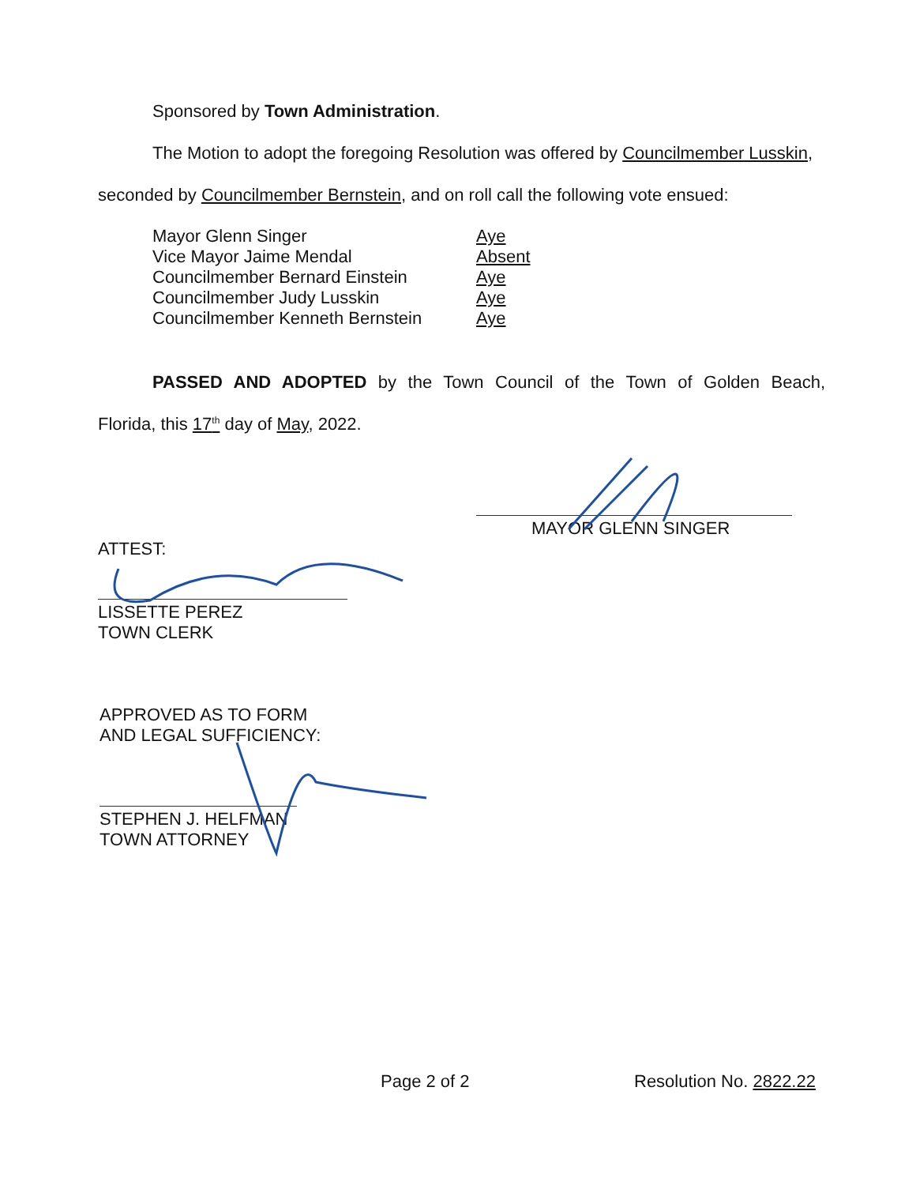Sponsored by Town Administration.
The Motion to adopt the foregoing Resolution was offered by Councilmember Lusskin,
seconded by Councilmember Bernstein, and on roll call the following vote ensued:
| Mayor Glenn Singer | Aye |
| Vice Mayor Jaime Mendal | Absent |
| Councilmember Bernard Einstein | Aye |
| Councilmember Judy Lusskin | Aye |
| Councilmember Kenneth Bernstein | Aye |
PASSED AND ADOPTED by the Town Council of the Town of Golden Beach,
Florida, this 17<sup>th</sup> day of May, 2022.
MAYOR GLENN SINGER
ATTEST:
LISSETTE PEREZ
TOWN CLERK
APPROVED AS TO FORM
AND LEGAL SUFFICIENCY:
STEPHEN J. HELFMAN
TOWN ATTORNEY
Page 2 of 2 Resolution No. 2822.22